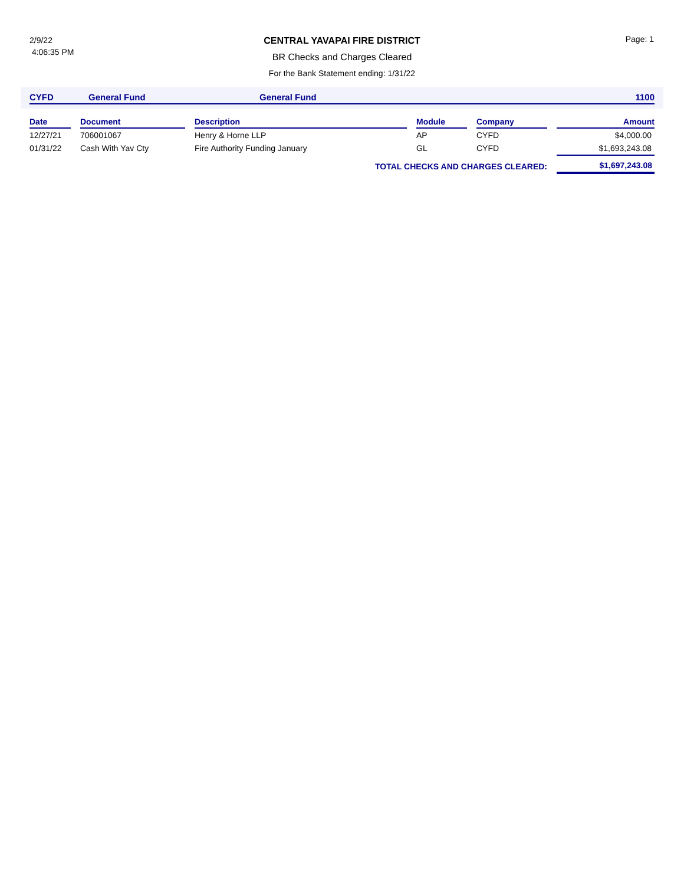2/9/22
4:06:35 PM
Page: 1
CENTRAL YAVAPAI FIRE DISTRICT
BR Checks and Charges Cleared
For the Bank Statement ending: 1/31/22
CYFD General Fund General Fund 1100
| Date | | Document | | Description | | Module | | Company | | Amount |
| --- | --- | --- | --- | --- | --- | --- | --- | --- | --- | --- |
| 12/27/21 | | 706001067 | | Henry & Horne LLP | | AP | | CYFD | | $4,000.00 |
| 01/31/22 | | Cash With Yav Cty | | Fire Authority Funding January | | GL | | CYFD | | $1,693,243.08 |
| TOTAL CHECKS AND CHARGES CLEARED: | | | | | | | | | | $1,697,243.08 |